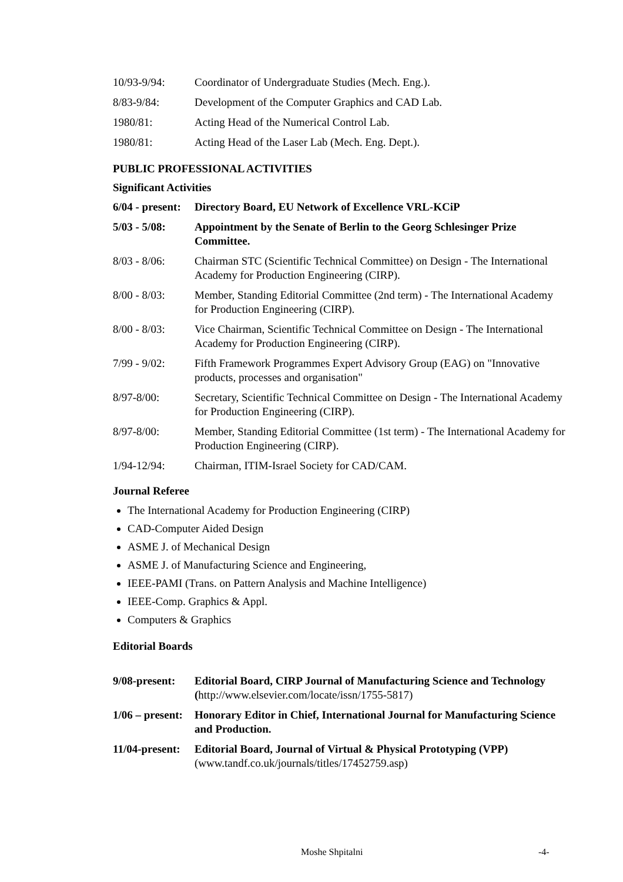10/93-9/94: Coordinator of Undergraduate Studies (Mech. Eng.).
8/83-9/84: Development of the Computer Graphics and CAD Lab.
1980/81: Acting Head of the Numerical Control Lab.
1980/81: Acting Head of the Laser Lab (Mech. Eng. Dept.).
PUBLIC PROFESSIONAL ACTIVITIES
Significant Activities
6/04 - present:
Directory Board, EU Network of Excellence VRL-KCiP
5/03 - 5/08: Appointment by the Senate of Berlin to the Georg Schlesinger Prize Committee.
8/03 - 8/06: Chairman STC (Scientific Technical Committee) on Design - The International Academy for Production Engineering (CIRP).
8/00 - 8/03: Member, Standing Editorial Committee (2nd term) - The International Academy for Production Engineering (CIRP).
8/00 - 8/03: Vice Chairman, Scientific Technical Committee on Design - The International Academy for Production Engineering (CIRP).
7/99 - 9/02: Fifth Framework Programmes Expert Advisory Group (EAG) on "Innovative products, processes and organisation"
8/97-8/00: Secretary, Scientific Technical Committee on Design - The International Academy for Production Engineering (CIRP).
8/97-8/00: Member, Standing Editorial Committee (1st term) - The International Academy for Production Engineering (CIRP).
1/94-12/94: Chairman, ITIM-Israel Society for CAD/CAM.
Journal Referee
The International Academy for Production Engineering (CIRP)
CAD-Computer Aided Design
ASME J. of Mechanical Design
ASME J. of Manufacturing Science and Engineering,
IEEE-PAMI (Trans. on Pattern Analysis and Machine Intelligence)
IEEE-Comp. Graphics & Appl.
Computers & Graphics
Editorial Boards
9/08-present:
Editorial Board, CIRP Journal of Manufacturing Science and Technology (http://www.elsevier.com/locate/issn/1755-5817)
1/06 – present:
Honorary Editor in Chief, International Journal for Manufacturing Science and Production.
11/04-present:
Editorial Board, Journal of Virtual & Physical Prototyping (VPP) (www.tandf.co.uk/journals/titles/17452759.asp)
Moshe Shpitalni -4-